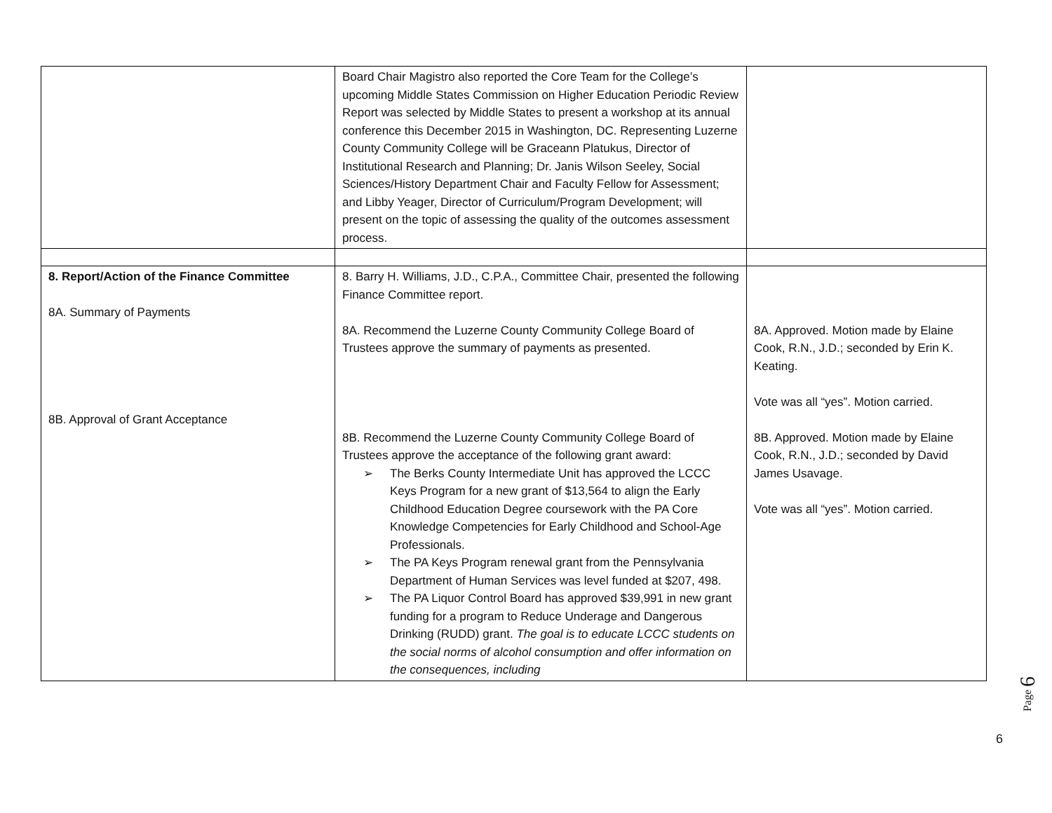| | Board Chair Magistro also reported the Core Team for the College’s upcoming Middle States Commission on Higher Education Periodic Review Report was selected by Middle States to present a workshop at its annual conference this December 2015 in Washington, DC. Representing Luzerne County Community College will be Graceann Platukus, Director of Institutional Research and Planning; Dr. Janis Wilson Seeley, Social Sciences/History Department Chair and Faculty Fellow for Assessment; and Libby Yeager, Director of Curriculum/Program Development; will present on the topic of assessing the quality of the outcomes assessment process. | |
| 8. Report/Action of the Finance Committee 8A. Summary of Payments 8B. Approval of Grant Acceptance | 8. Barry H. Williams, J.D., C.P.A., Committee Chair, presented the following Finance Committee report. 8A. Recommend the Luzerne County Community College Board of Trustees approve the summary of payments as presented. 8B. Recommend the Luzerne County Community College Board of Trustees approve the acceptance of the following grant award: ➢ The Berks County Intermediate Unit has approved the LCCC Keys Program for a new grant of $13,564 to align the Early Childhood Education Degree coursework with the PA Core Knowledge Competencies for Early Childhood and School-Age Professionals. ➢ The PA Keys Program renewal grant from the Pennsylvania Department of Human Services was level funded at $207, 498. ➢ The PA Liquor Control Board has approved $39,991 in new grant funding for a program to Reduce Underage and Dangerous Drinking (RUDD) grant. The goal is to educate LCCC students on the social norms of alcohol consumption and offer information on the consequences, including | 8A. Approved. Motion made by Elaine Cook, R.N., J.D.; seconded by Erin K. Keating. Vote was all “yes”. Motion carried. 8B. Approved. Motion made by Elaine Cook, R.N., J.D.; seconded by David James Usavage. Vote was all “yes”. Motion carried. |
Page 6
6